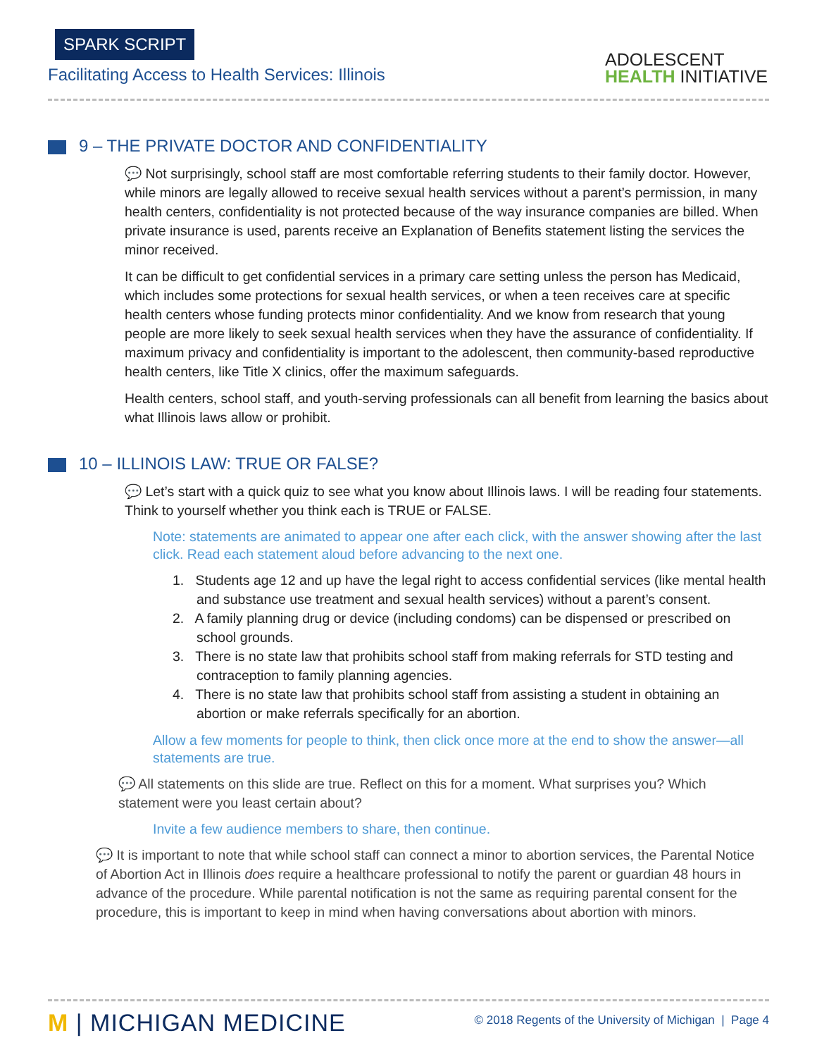SPARK SCRIPT
Facilitating Access to Health Services: Illinois
ADOLESCENT
HEALTH INITIATIVE
9 – THE PRIVATE DOCTOR AND CONFIDENTIALITY
💬 Not surprisingly, school staff are most comfortable referring students to their family doctor. However, while minors are legally allowed to receive sexual health services without a parent’s permission, in many health centers, confidentiality is not protected because of the way insurance companies are billed. When private insurance is used, parents receive an Explanation of Benefits statement listing the services the minor received.
It can be difficult to get confidential services in a primary care setting unless the person has Medicaid, which includes some protections for sexual health services, or when a teen receives care at specific health centers whose funding protects minor confidentiality. And we know from research that young people are more likely to seek sexual health services when they have the assurance of confidentiality. If maximum privacy and confidentiality is important to the adolescent, then community-based reproductive health centers, like Title X clinics, offer the maximum safeguards.
Health centers, school staff, and youth-serving professionals can all benefit from learning the basics about what Illinois laws allow or prohibit.
10 – ILLINOIS LAW: TRUE OR FALSE?
💬 Let’s start with a quick quiz to see what you know about Illinois laws. I will be reading four statements. Think to yourself whether you think each is TRUE or FALSE.
Note: statements are animated to appear one after each click, with the answer showing after the last click. Read each statement aloud before advancing to the next one.
1. Students age 12 and up have the legal right to access confidential services (like mental health and substance use treatment and sexual health services) without a parent’s consent.
2. A family planning drug or device (including condoms) can be dispensed or prescribed on school grounds.
3. There is no state law that prohibits school staff from making referrals for STD testing and contraception to family planning agencies.
4. There is no state law that prohibits school staff from assisting a student in obtaining an abortion or make referrals specifically for an abortion.
Allow a few moments for people to think, then click once more at the end to show the answer—all statements are true.
💬 All statements on this slide are true. Reflect on this for a moment. What surprises you? Which statement were you least certain about?
Invite a few audience members to share, then continue.
💬 It is important to note that while school staff can connect a minor to abortion services, the Parental Notice of Abortion Act in Illinois does require a healthcare professional to notify the parent or guardian 48 hours in advance of the procedure. While parental notification is not the same as requiring parental consent for the procedure, this is important to keep in mind when having conversations about abortion with minors.
M | MICHIGAN MEDICINE
© 2018 Regents of the University of Michigan | Page 4